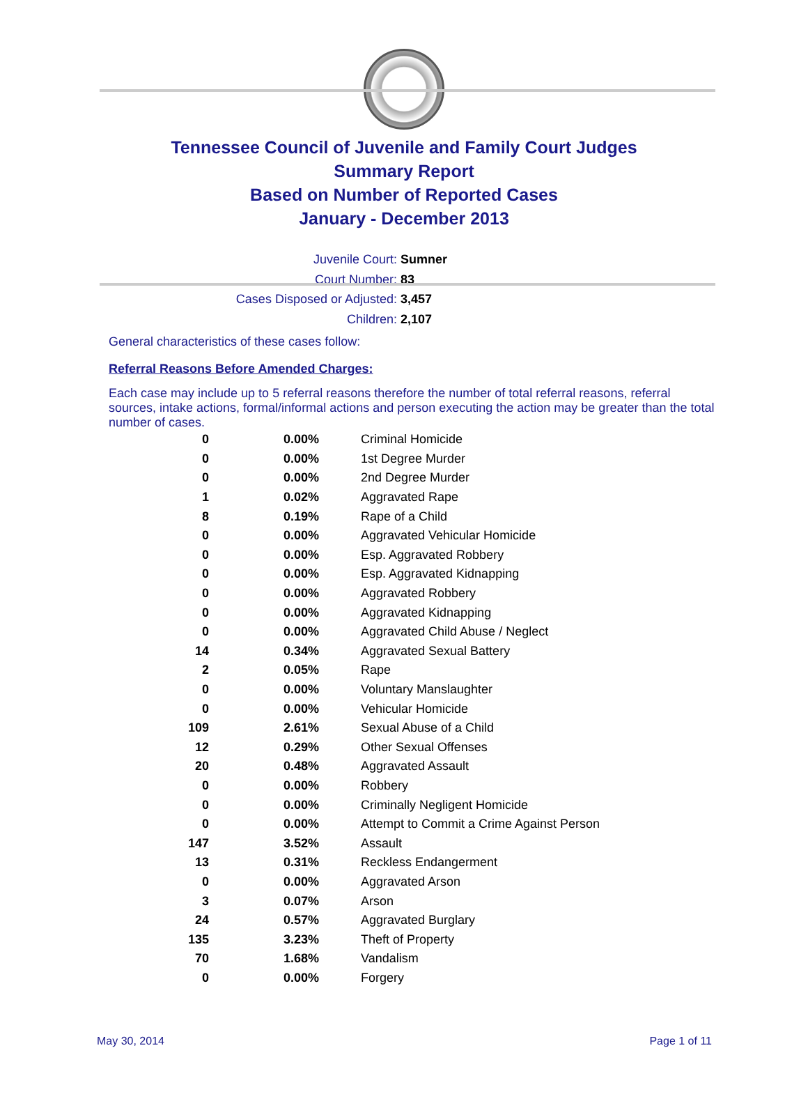Tennessee Council of Juvenile and Family Court Judges
Summary Report
Based on Number of Reported Cases
January - December 2013
Juvenile Court: Sumner
Court Number: 83
Cases Disposed or Adjusted: 3,457
Children: 2,107
General characteristics of these cases follow:
Referral Reasons Before Amended Charges:
Each case may include up to 5 referral reasons therefore the number of total referral reasons, referral sources, intake actions, formal/informal actions and person executing the action may be greater than the total number of cases.
| 0 | 0.00% | Criminal Homicide |
| 0 | 0.00% | 1st Degree Murder |
| 0 | 0.00% | 2nd Degree Murder |
| 1 | 0.02% | Aggravated Rape |
| 8 | 0.19% | Rape of a Child |
| 0 | 0.00% | Aggravated Vehicular Homicide |
| 0 | 0.00% | Esp. Aggravated Robbery |
| 0 | 0.00% | Esp. Aggravated Kidnapping |
| 0 | 0.00% | Aggravated Robbery |
| 0 | 0.00% | Aggravated Kidnapping |
| 0 | 0.00% | Aggravated Child Abuse / Neglect |
| 14 | 0.34% | Aggravated Sexual Battery |
| 2 | 0.05% | Rape |
| 0 | 0.00% | Voluntary Manslaughter |
| 0 | 0.00% | Vehicular Homicide |
| 109 | 2.61% | Sexual Abuse of a Child |
| 12 | 0.29% | Other Sexual Offenses |
| 20 | 0.48% | Aggravated Assault |
| 0 | 0.00% | Robbery |
| 0 | 0.00% | Criminally Negligent Homicide |
| 0 | 0.00% | Attempt to Commit a Crime Against Person |
| 147 | 3.52% | Assault |
| 13 | 0.31% | Reckless Endangerment |
| 0 | 0.00% | Aggravated Arson |
| 3 | 0.07% | Arson |
| 24 | 0.57% | Aggravated Burglary |
| 135 | 3.23% | Theft of Property |
| 70 | 1.68% | Vandalism |
| 0 | 0.00% | Forgery |
May 30, 2014 Page 1 of 11